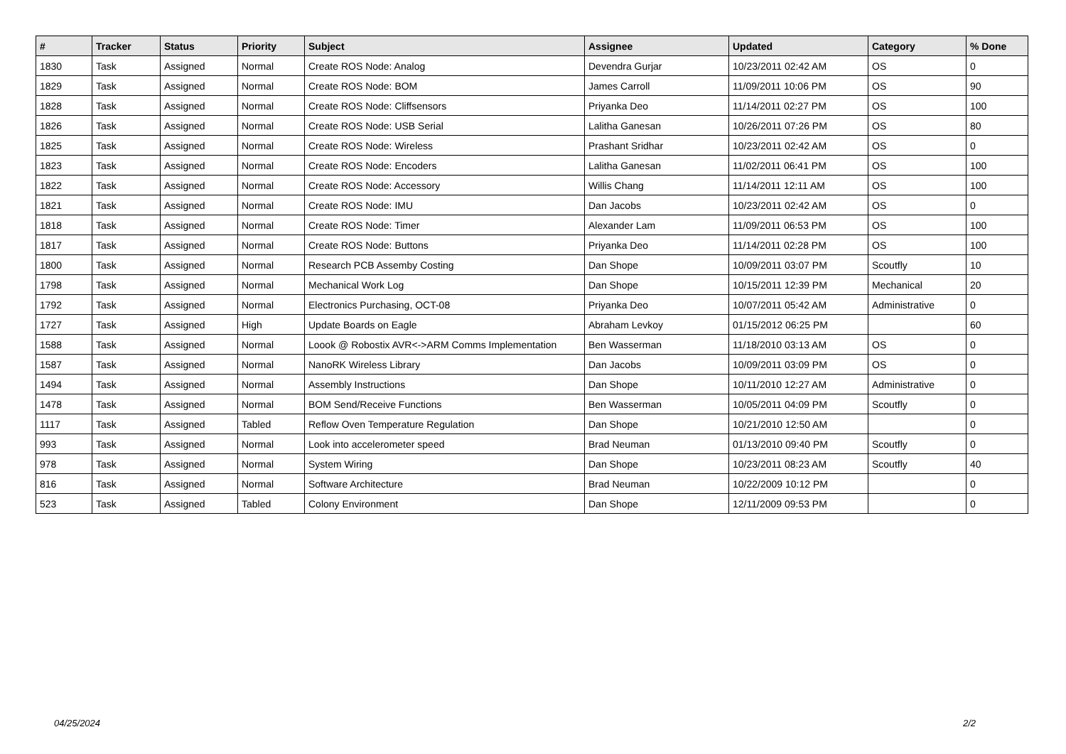| # | Tracker | Status | Priority | Subject | Assignee | Updated | Category | % Done |
| --- | --- | --- | --- | --- | --- | --- | --- | --- |
| 1830 | Task | Assigned | Normal | Create ROS Node: Analog | Devendra Gurjar | 10/23/2011 02:42 AM | OS | 0 |
| 1829 | Task | Assigned | Normal | Create ROS Node: BOM | James Carroll | 11/09/2011 10:06 PM | OS | 90 |
| 1828 | Task | Assigned | Normal | Create ROS Node: Cliffsensors | Priyanka Deo | 11/14/2011 02:27 PM | OS | 100 |
| 1826 | Task | Assigned | Normal | Create ROS Node: USB Serial | Lalitha Ganesan | 10/26/2011 07:26 PM | OS | 80 |
| 1825 | Task | Assigned | Normal | Create ROS Node: Wireless | Prashant Sridhar | 10/23/2011 02:42 AM | OS | 0 |
| 1823 | Task | Assigned | Normal | Create ROS Node: Encoders | Lalitha Ganesan | 11/02/2011 06:41 PM | OS | 100 |
| 1822 | Task | Assigned | Normal | Create ROS Node: Accessory | Willis Chang | 11/14/2011 12:11 AM | OS | 100 |
| 1821 | Task | Assigned | Normal | Create ROS Node: IMU | Dan Jacobs | 10/23/2011 02:42 AM | OS | 0 |
| 1818 | Task | Assigned | Normal | Create ROS Node: Timer | Alexander Lam | 11/09/2011 06:53 PM | OS | 100 |
| 1817 | Task | Assigned | Normal | Create ROS Node: Buttons | Priyanka Deo | 11/14/2011 02:28 PM | OS | 100 |
| 1800 | Task | Assigned | Normal | Research PCB Assemby Costing | Dan Shope | 10/09/2011 03:07 PM | Scoutfly | 10 |
| 1798 | Task | Assigned | Normal | Mechanical Work Log | Dan Shope | 10/15/2011 12:39 PM | Mechanical | 20 |
| 1792 | Task | Assigned | Normal | Electronics Purchasing, OCT-08 | Priyanka Deo | 10/07/2011 05:42 AM | Administrative | 0 |
| 1727 | Task | Assigned | High | Update Boards on Eagle | Abraham Levkoy | 01/15/2012 06:25 PM | | 60 |
| 1588 | Task | Assigned | Normal | Loook @ Robostix AVR<->ARM Comms Implementation | Ben Wasserman | 11/18/2010 03:13 AM | OS | 0 |
| 1587 | Task | Assigned | Normal | NanoRK Wireless Library | Dan Jacobs | 10/09/2011 03:09 PM | OS | 0 |
| 1494 | Task | Assigned | Normal | Assembly Instructions | Dan Shope | 10/11/2010 12:27 AM | Administrative | 0 |
| 1478 | Task | Assigned | Normal | BOM Send/Receive Functions | Ben Wasserman | 10/05/2011 04:09 PM | Scoutfly | 0 |
| 1117 | Task | Assigned | Tabled | Reflow Oven Temperature Regulation | Dan Shope | 10/21/2010 12:50 AM | | 0 |
| 993 | Task | Assigned | Normal | Look into accelerometer speed | Brad Neuman | 01/13/2010 09:40 PM | Scoutfly | 0 |
| 978 | Task | Assigned | Normal | System Wiring | Dan Shope | 10/23/2011 08:23 AM | Scoutfly | 40 |
| 816 | Task | Assigned | Normal | Software Architecture | Brad Neuman | 10/22/2009 10:12 PM | | 0 |
| 523 | Task | Assigned | Tabled | Colony Environment | Dan Shope | 12/11/2009 09:53 PM | | 0 |
04/25/2024 2/2